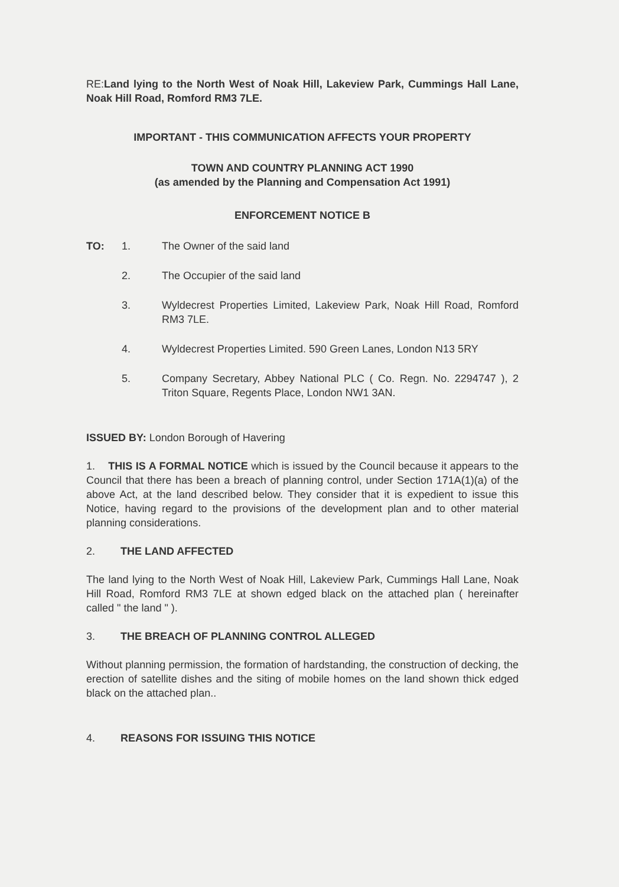RE:Land lying to the North West of Noak Hill, Lakeview Park, Cummings Hall Lane, Noak Hill Road, Romford RM3 7LE.
IMPORTANT - THIS COMMUNICATION AFFECTS YOUR PROPERTY
TOWN AND COUNTRY PLANNING ACT 1990
(as amended by the Planning and Compensation Act 1991)
ENFORCEMENT NOTICE B
TO: 1. The Owner of the said land
2. The Occupier of the said land
3. Wyldecrest Properties Limited, Lakeview Park, Noak Hill Road, Romford RM3 7LE.
4. Wyldecrest Properties Limited. 590 Green Lanes, London N13 5RY
5. Company Secretary, Abbey National PLC ( Co. Regn. No. 2294747 ), 2 Triton Square, Regents Place, London NW1 3AN.
ISSUED BY: London Borough of Havering
1. THIS IS A FORMAL NOTICE which is issued by the Council because it appears to the Council that there has been a breach of planning control, under Section 171A(1)(a) of the above Act, at the land described below. They consider that it is expedient to issue this Notice, having regard to the provisions of the development plan and to other material planning considerations.
2. THE LAND AFFECTED
The land lying to the North West of Noak Hill, Lakeview Park, Cummings Hall Lane, Noak Hill Road, Romford RM3 7LE at shown edged black on the attached plan ( hereinafter called " the land " ).
3. THE BREACH OF PLANNING CONTROL ALLEGED
Without planning permission, the formation of hardstanding, the construction of decking, the erection of satellite dishes and the siting of mobile homes on the land shown thick edged black on the attached plan..
4. REASONS FOR ISSUING THIS NOTICE